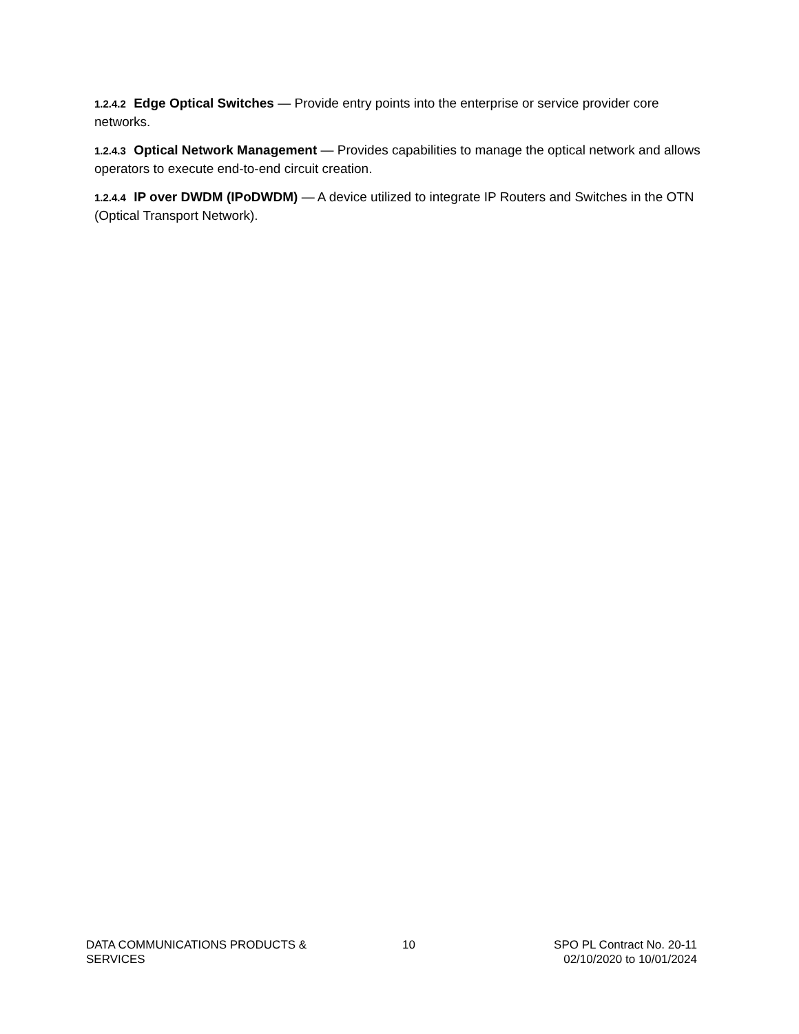1.2.4.2 Edge Optical Switches — Provide entry points into the enterprise or service provider core networks.
1.2.4.3 Optical Network Management — Provides capabilities to manage the optical network and allows operators to execute end-to-end circuit creation.
1.2.4.4 IP over DWDM (IPoDWDM) — A device utilized to integrate IP Routers and Switches in the OTN (Optical Transport Network).
DATA COMMUNICATIONS PRODUCTS & SERVICES
10 SPO PL Contract No. 20-11
02/10/2020 to 10/01/2024